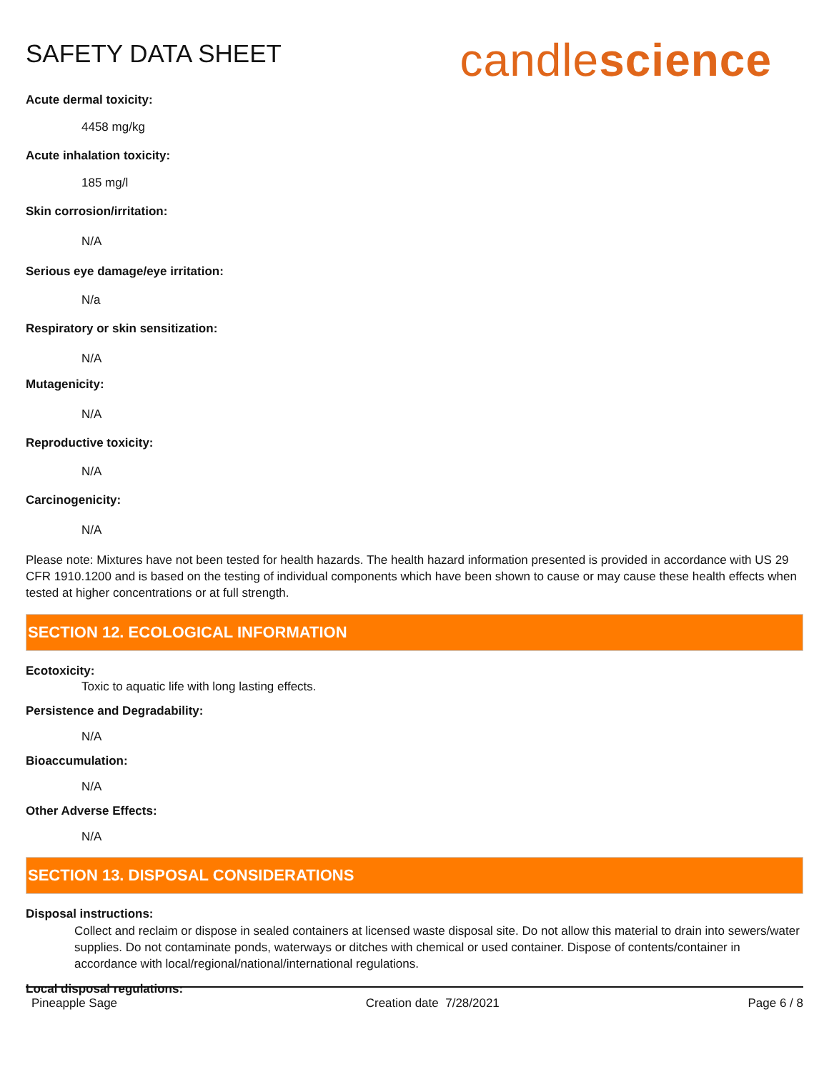SAFETY DATA SHEET
candlescience
Acute dermal toxicity:
4458 mg/kg
Acute inhalation toxicity:
185 mg/l
Skin corrosion/irritation:
N/A
Serious eye damage/eye irritation:
N/a
Respiratory or skin sensitization:
N/A
Mutagenicity:
N/A
Reproductive toxicity:
N/A
Carcinogenicity:
N/A
Please note: Mixtures have not been tested for health hazards. The health hazard information presented is provided in accordance with US 29 CFR 1910.1200 and is based on the testing of individual components which have been shown to cause or may cause these health effects when tested at higher concentrations or at full strength.
SECTION 12. ECOLOGICAL INFORMATION
Ecotoxicity:
Toxic to aquatic life with long lasting effects.
Persistence and Degradability:
N/A
Bioaccumulation:
N/A
Other Adverse Effects:
N/A
SECTION 13. DISPOSAL CONSIDERATIONS
Disposal instructions:
Collect and reclaim or dispose in sealed containers at licensed waste disposal site. Do not allow this material to drain into sewers/water supplies. Do not contaminate ponds, waterways or ditches with chemical or used container. Dispose of contents/container in accordance with local/regional/national/international regulations.
Local disposal regulations:
Pineapple Sage Creation date 7/28/2021 Page 6 / 8